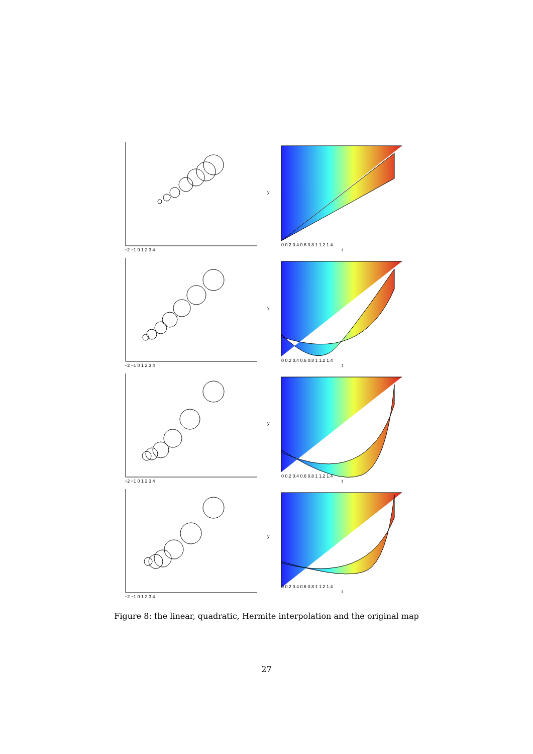−2 −1 0 1 2 3 4
y
0 0.2 0.4 0.6 0.8 1 1.2 1.4
t
−2 −1 0 1 2 3 4
y
0 0.2 0.4 0.6 0.8 1 1.2 1.4
t
−2 −1 0 1 2 3 4
y
0 0.2 0.4 0.6 0.8 1 1.2 1.4
t
−2 −1 0 1 2 3 4
y
0 0.2 0.4 0.6 0.8 1 1.2 1.4
t
Figure 8: the linear, quadratic, Hermite interpolation and the original map
27